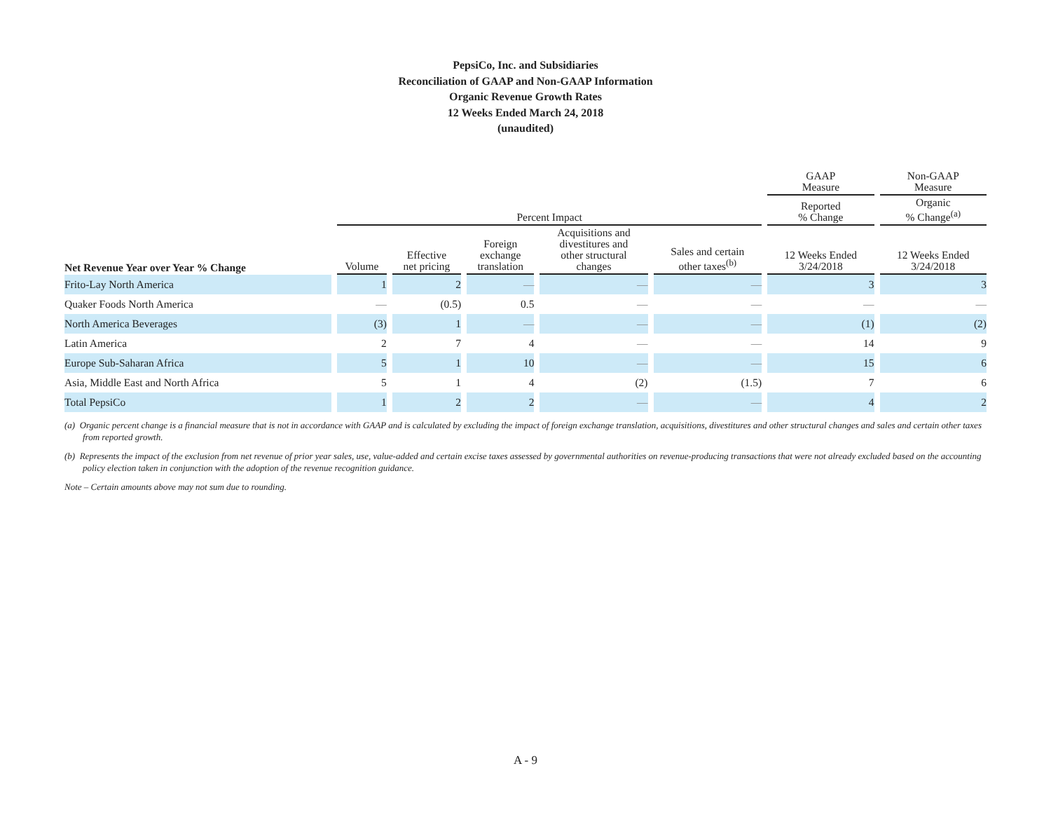PepsiCo, Inc. and Subsidiaries
Reconciliation of GAAP and Non-GAAP Information
Organic Revenue Growth Rates
12 Weeks Ended March 24, 2018
(unaudited)
| | | | | | | GAAP Measure | Non-GAAP Measure |
| --- | --- | --- | --- | --- | --- | --- | --- |
| | Percent Impact | | | | | Reported % Change | Organic % Change<sup>(a)</sup> |
| Net Revenue Year over Year % Change | Volume | Effective net pricing | Foreign exchange translation | Acquisitions and divestitures and other structural changes | Sales and certain other taxes<sup>(b)</sup> | 12 Weeks Ended 3/24/2018 | 12 Weeks Ended 3/24/2018 |
| Frito-Lay North America | 1 | 2 | — | — | — | 3 | 3 |
| Quaker Foods North America | — | (0.5) | 0.5 | — | — | — | — |
| North America Beverages | (3) | 1 | — | — | — | (1) | (2) |
| Latin America | 2 | 7 | 4 | — | — | 14 | 9 |
| Europe Sub-Saharan Africa | 5 | 1 | 10 | — | — | 15 | 6 |
| Asia, Middle East and North Africa | 5 | 1 | 4 | (2) | (1.5) | 7 | 6 |
| Total PepsiCo | 1 | 2 | 2 | — | — | 4 | 2 |
(a) Organic percent change is a financial measure that is not in accordance with GAAP and is calculated by excluding the impact of foreign exchange translation, acquisitions, divestitures and other structural changes and sales and certain other taxes from reported growth.
(b) Represents the impact of the exclusion from net revenue of prior year sales, use, value-added and certain excise taxes assessed by governmental authorities on revenue-producing transactions that were not already excluded based on the accounting policy election taken in conjunction with the adoption of the revenue recognition guidance.
Note – Certain amounts above may not sum due to rounding.
A - 9